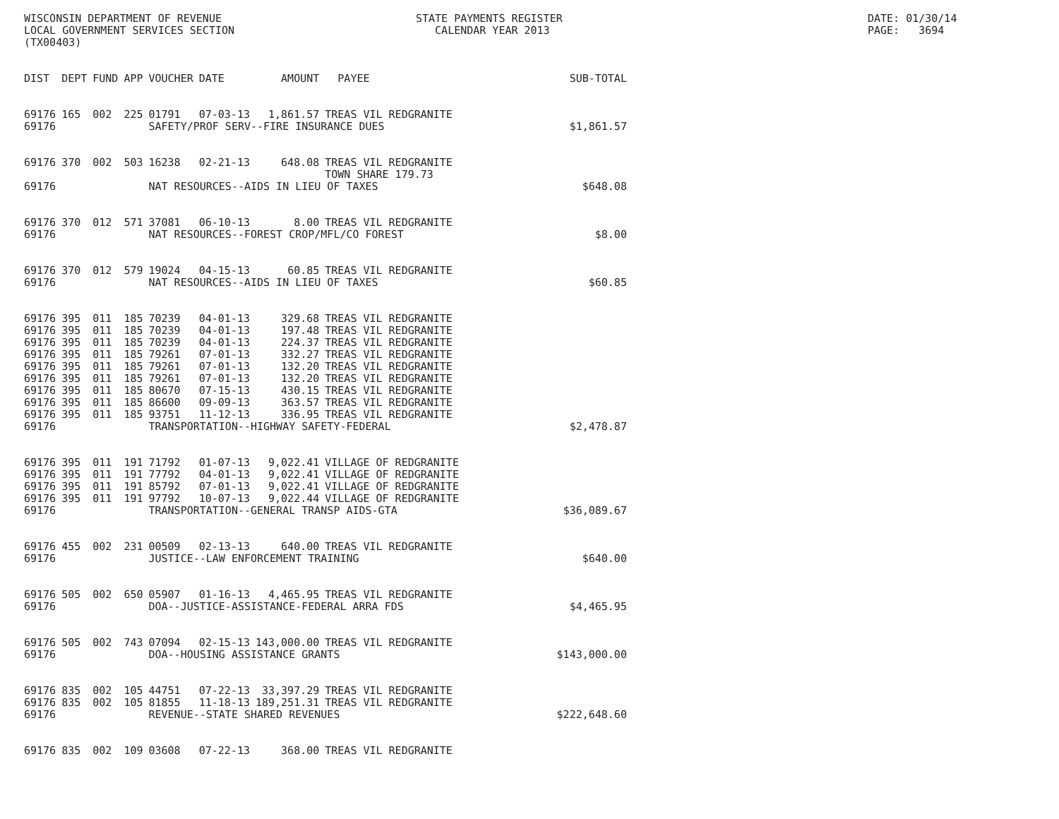WISCONSIN DEPARTMENT OF REVENUE LOCAL GOVERNMENT SERVICES SECTION (TX00403)
STATE PAYMENTS REGISTER CALENDAR YEAR 2013
DATE: 01/30/14 PAGE: 3694
| DIST | DEPT | FUND | APP | VOUCHER | DATE | AMOUNT | PAYEE | SUB-TOTAL |
| --- | --- | --- | --- | --- | --- | --- | --- | --- |
| 69176 | 165 | 002 | 225 | 01791 | 07-03-13 | 1,861.57 | TREAS VIL REDGRANITE | |
| 69176 | | | | SAFETY/PROF SERV--FIRE INSURANCE DUES $1,861.57 | | | | |
| 69176 | 370 | 002 | 503 | 16238 | 02-21-13 | 648.08 | TREAS VIL REDGRANITE TOWN SHARE 179.73 | |
| 69176 | | | | NAT RESOURCES--AIDS IN LIEU OF TAXES $648.08 | | | | |
| 69176 | 370 | 012 | 571 | 37081 | 06-10-13 | 8.00 | TREAS VIL REDGRANITE | |
| 69176 | | | | NAT RESOURCES--FOREST CROP/MFL/CO FOREST $8.00 | | | | |
| 69176 | 370 | 012 | 579 | 19024 | 04-15-13 | 60.85 | TREAS VIL REDGRANITE | |
| 69176 | | | | NAT RESOURCES--AIDS IN LIEU OF TAXES $60.85 | | | | |
| 69176 | 395 | 011 | 185 | 70239 | 04-01-13 | 329.68 | TREAS VIL REDGRANITE | |
| 69176 | 395 | 011 | 185 | 70239 | 04-01-13 | 197.48 | TREAS VIL REDGRANITE | |
| 69176 | 395 | 011 | 185 | 70239 | 04-01-13 | 224.37 | TREAS VIL REDGRANITE | |
| 69176 | 395 | 011 | 185 | 79261 | 07-01-13 | 332.27 | TREAS VIL REDGRANITE | |
| 69176 | 395 | 011 | 185 | 79261 | 07-01-13 | 132.20 | TREAS VIL REDGRANITE | |
| 69176 | 395 | 011 | 185 | 79261 | 07-01-13 | 132.20 | TREAS VIL REDGRANITE | |
| 69176 | 395 | 011 | 185 | 80670 | 07-15-13 | 430.15 | TREAS VIL REDGRANITE | |
| 69176 | 395 | 011 | 185 | 86600 | 09-09-13 | 363.57 | TREAS VIL REDGRANITE | |
| 69176 | 395 | 011 | 185 | 93751 | 11-12-13 | 336.95 | TREAS VIL REDGRANITE | |
| 69176 | | | | TRANSPORTATION--HIGHWAY SAFETY-FEDERAL $2,478.87 | | | | |
| 69176 | 395 | 011 | 191 | 71792 | 01-07-13 | 9,022.41 | VILLAGE OF REDGRANITE | |
| 69176 | 395 | 011 | 191 | 77792 | 04-01-13 | 9,022.41 | VILLAGE OF REDGRANITE | |
| 69176 | 395 | 011 | 191 | 85792 | 07-01-13 | 9,022.41 | VILLAGE OF REDGRANITE | |
| 69176 | 395 | 011 | 191 | 97792 | 10-07-13 | 9,022.44 | VILLAGE OF REDGRANITE | |
| 69176 | | | | TRANSPORTATION--GENERAL TRANSP AIDS-GTA $36,089.67 | | | | |
| 69176 | 455 | 002 | 231 | 00509 | 02-13-13 | 640.00 | TREAS VIL REDGRANITE | |
| 69176 | | | | JUSTICE--LAW ENFORCEMENT TRAINING $640.00 | | | | |
| 69176 | 505 | 002 | 650 | 05907 | 01-16-13 | 4,465.95 | TREAS VIL REDGRANITE | |
| 69176 | | | | DOA--JUSTICE-ASSISTANCE-FEDERAL ARRA FDS $4,465.95 | | | | |
| 69176 | 505 | 002 | 743 | 07094 | 02-15-13 | 143,000.00 | TREAS VIL REDGRANITE | |
| 69176 | | | | DOA--HOUSING ASSISTANCE GRANTS $143,000.00 | | | | |
| 69176 | 835 | 002 | 105 | 44751 | 07-22-13 | 33,397.29 | TREAS VIL REDGRANITE | |
| 69176 | 835 | 002 | 105 | 81855 | 11-18-13 | 189,251.31 | TREAS VIL REDGRANITE | |
| 69176 | | | | REVENUE--STATE SHARED REVENUES $222,648.60 | | | | |
| 69176 | 835 | 002 | 109 | 03608 | 07-22-13 | 368.00 | TREAS VIL REDGRANITE | |